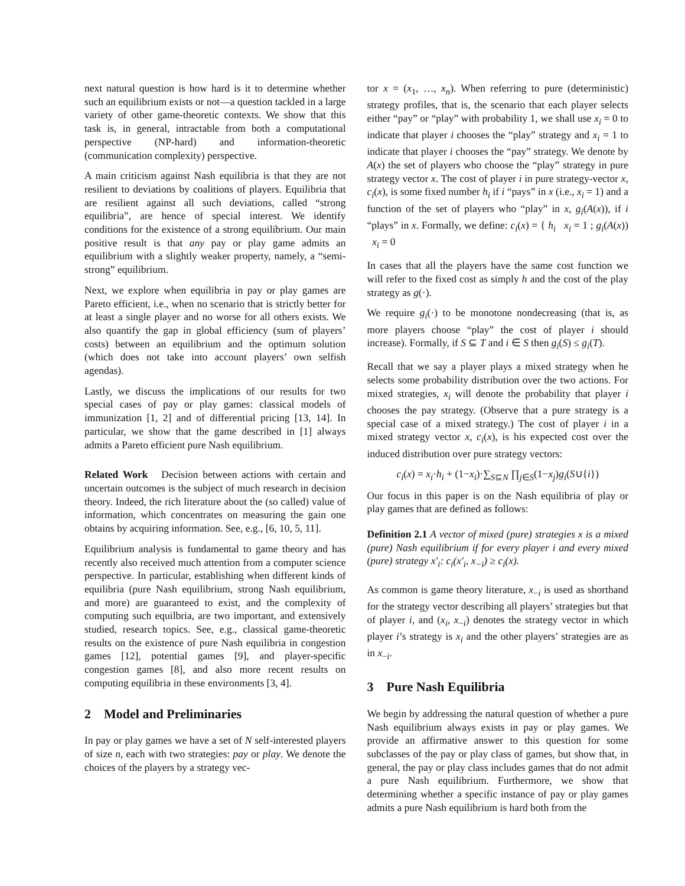next natural question is how hard is it to determine whether such an equilibrium exists or not—a question tackled in a large variety of other game-theoretic contexts. We show that this task is, in general, intractable from both a computational perspective (NP-hard) and information-theoretic (communication complexity) perspective.
A main criticism against Nash equilibria is that they are not resilient to deviations by coalitions of players. Equilibria that are resilient against all such deviations, called “strong equilibria”, are hence of special interest. We identify conditions for the existence of a strong equilibrium. Our main positive result is that any pay or play game admits an equilibrium with a slightly weaker property, namely, a “semi-strong” equilibrium.
Next, we explore when equilibria in pay or play games are Pareto efficient, i.e., when no scenario that is strictly better for at least a single player and no worse for all others exists. We also quantify the gap in global efficiency (sum of players’ costs) between an equilibrium and the optimum solution (which does not take into account players’ own selfish agendas).
Lastly, we discuss the implications of our results for two special cases of pay or play games: classical models of immunization [1, 2] and of differential pricing [13, 14]. In particular, we show that the game described in [1] always admits a Pareto efficient pure Nash equilibrium.
Related Work Decision between actions with certain and uncertain outcomes is the subject of much research in decision theory. Indeed, the rich literature about the (so called) value of information, which concentrates on measuring the gain one obtains by acquiring information. See, e.g., [6, 10, 5, 11].
Equilibrium analysis is fundamental to game theory and has recently also received much attention from a computer science perspective. In particular, establishing when different kinds of equilibria (pure Nash equilibrium, strong Nash equilibrium, and more) are guaranteed to exist, and the complexity of computing such equilbria, are two important, and extensively studied, research topics. See, e.g., classical game-theoretic results on the existence of pure Nash equilibria in congestion games [12], potential games [9], and player-specific congestion games [8], and also more recent results on computing equilibria in these environments [3, 4].
2 Model and Preliminaries
In pay or play games we have a set of N self-interested players of size n, each with two strategies: pay or play. We denote the choices of the players by a strategy vec-
tor x = (x<sub>1</sub>, …, x<sub>n</sub>). When referring to pure (deterministic) strategy profiles, that is, the scenario that each player selects either “pay” or “play” with probability 1, we shall use x<sub>i</sub> = 0 to indicate that player i chooses the “play” strategy and x<sub>i</sub> = 1 to indicate that player i chooses the “pay” strategy. We denote by A(x) the set of players who choose the “play” strategy in pure strategy vector x. The cost of player i in pure strategy-vector x, c<sub>i</sub>(x), is some fixed number h<sub>i</sub> if i “pays” in x (i.e., x<sub>i</sub> = 1) and a function of the set of players who “play” in x, g<sub>i</sub>(A(x)), if i “plays” in x. Formally, we define: c<sub>i</sub>(x) = { h<sub>i</sub> x<sub>i</sub> = 1 ; g<sub>i</sub>(A(x)) x<sub>i</sub> = 0
In cases that all the players have the same cost function we will refer to the fixed cost as simply h and the cost of the play strategy as g(·).
We require g<sub>i</sub>(·) to be monotone nondecreasing (that is, as more players choose “play” the cost of player i should increase). Formally, if S ⊆ T and i ∈ S then g<sub>i</sub>(S) ≤ g<sub>i</sub>(T).
Recall that we say a player plays a mixed strategy when he selects some probability distribution over the two actions. For mixed strategies, x<sub>i</sub> will denote the probability that player i chooses the pay strategy. (Observe that a pure strategy is a special case of a mixed strategy.) The cost of player i in a mixed strategy vector x, c<sub>i</sub>(x), is his expected cost over the induced distribution over pure strategy vectors:
c<sub>i</sub>(x) = x<sub>i</sub>·h<sub>i</sub> + (1−x<sub>i</sub>)·∑<sub>S⊆N</sub> ∏<sub>j∈S</sub>(1−x<sub>j</sub>)g<sub>i</sub>(S∪{i})
Our focus in this paper is on the Nash equilibria of play or play games that are defined as follows:
Definition 2.1 A vector of mixed (pure) strategies x is a mixed (pure) Nash equilibrium if for every player i and every mixed (pure) strategy x′<sub>i</sub>: c<sub>i</sub>(x′<sub>i</sub>, x<sub>−i</sub>) ≥ c<sub>i</sub>(x).
As common is game theory literature, x<sub>−i</sub> is used as shorthand for the strategy vector describing all players’ strategies but that of player i, and (x<sub>i</sub>, x<sub>−i</sub>) denotes the strategy vector in which player i’s strategy is x<sub>i</sub> and the other players’ strategies are as in x<sub>−i</sub>.
3 Pure Nash Equilibria
We begin by addressing the natural question of whether a pure Nash equilibrium always exists in pay or play games. We provide an affirmative answer to this question for some subclasses of the pay or play class of games, but show that, in general, the pay or play class includes games that do not admit a pure Nash equilibrium. Furthermore, we show that determining whether a specific instance of pay or play games admits a pure Nash equilibrium is hard both from the